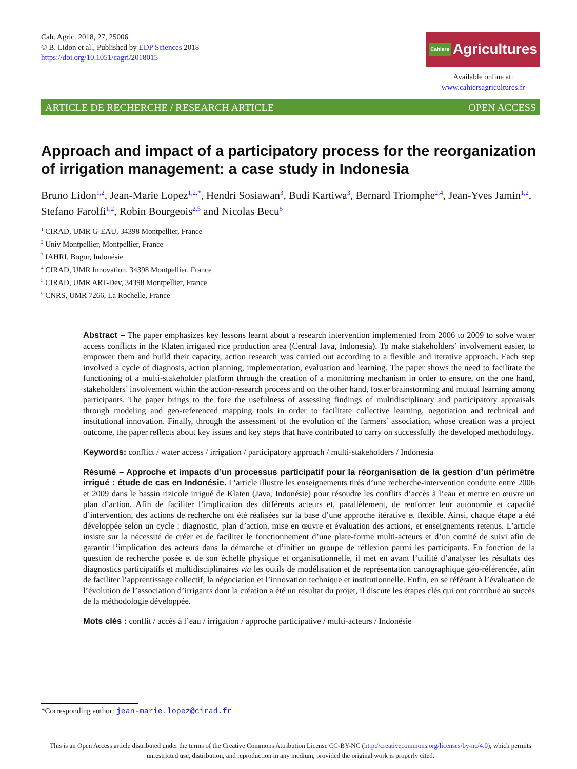Cah. Agric. 2018, 27, 25006
© B. Lidon et al., Published by EDP Sciences 2018
https://doi.org/10.1051/cagri/2018015
Cahiers Agricultures
Available online at:
www.cahiersagricultures.fr
ARTICLE DE RECHERCHE / RESEARCH ARTICLE OPEN ACCESS
Approach and impact of a participatory process for the reorganization of irrigation management: a case study in Indonesia
Bruno Lidon<sup>1,2</sup>, Jean-Marie Lopez<sup>1,2,*</sup>, Hendri Sosiawan<sup>3</sup>, Budi Kartiwa<sup>3</sup>, Bernard Triomphe<sup>2,4</sup>, Jean-Yves Jamin<sup>1,2</sup>, Stefano Farolfi<sup>1,2</sup>, Robin Bourgeois<sup>2,5</sup> and Nicolas Becu<sup>6</sup>
<sup>1</sup> CIRAD, UMR G-EAU, 34398 Montpellier, France
<sup>2</sup> Univ Montpellier, Montpellier, France
<sup>3</sup> IAHRI, Bogor, Indonésie
<sup>4</sup> CIRAD, UMR Innovation, 34398 Montpellier, France
<sup>5</sup> CIRAD, UMR ART-Dev, 34398 Montpellier, France
<sup>6</sup> CNRS, UMR 7266, La Rochelle, France
Abstract – The paper emphasizes key lessons learnt about a research intervention implemented from 2006 to 2009 to solve water access conflicts in the Klaten irrigated rice production area (Central Java, Indonesia). To make stakeholders’ involvement easier, to empower them and build their capacity, action research was carried out according to a flexible and iterative approach. Each step involved a cycle of diagnosis, action planning, implementation, evaluation and learning. The paper shows the need to facilitate the functioning of a multi-stakeholder platform through the creation of a monitoring mechanism in order to ensure, on the one hand, stakeholders’ involvement within the action-research process and on the other hand, foster brainstorming and mutual learning among participants. The paper brings to the fore the usefulness of assessing findings of multidisciplinary and participatory appraisals through modeling and geo-referenced mapping tools in order to facilitate collective learning, negotiation and technical and institutional innovation. Finally, through the assessment of the evolution of the farmers’ association, whose creation was a project outcome, the paper reflects about key issues and key steps that have contributed to carry on successfully the developed methodology.
Keywords: conflict / water access / irrigation / participatory approach / multi-stakeholders / Indonesia
Résumé – Approche et impacts d’un processus participatif pour la réorganisation de la gestion d’un périmètre irrigué : étude de cas en Indonésie. L’article illustre les enseignements tirés d’une recherche-intervention conduite entre 2006 et 2009 dans le bassin rizicole irrigué de Klaten (Java, Indonésie) pour résoudre les conflits d’accès à l’eau et mettre en œuvre un plan d’action. Afin de faciliter l’implication des différents acteurs et, parallèlement, de renforcer leur autonomie et capacité d’intervention, des actions de recherche ont été réalisées sur la base d’une approche itérative et flexible. Ainsi, chaque étape a été développée selon un cycle : diagnostic, plan d’action, mise en œuvre et évaluation des actions, et enseignements retenus. L’article insiste sur la nécessité de créer et de faciliter le fonctionnement d’une plate-forme multi-acteurs et d’un comité de suivi afin de garantir l’implication des acteurs dans la démarche et d’initier un groupe de réflexion parmi les participants. En fonction de la question de recherche posée et de son échelle physique et organisationnelle, il met en avant l’utilité d’analyser les résultats des diagnostics participatifs et multidisciplinaires via les outils de modélisation et de représentation cartographique géo-référencée, afin de faciliter l’apprentissage collectif, la négociation et l’innovation technique et institutionnelle. Enfin, en se référant à l’évaluation de l’évolution de l’association d’irrigants dont la création a été un résultat du projet, il discute les étapes clés qui ont contribué au succès de la méthodologie développée.
Mots clés : conflit / accès à l’eau / irrigation / approche participative / multi-acteurs / Indonésie
*Corresponding author: jean-marie.lopez@cirad.fr
This is an Open Access article distributed under the terms of the Creative Commons Attribution License CC-BY-NC (http://creativecommons.org/licenses/by-nc/4.0), which permits unrestricted use, distribution, and reproduction in any medium, provided the original work is properly cited.